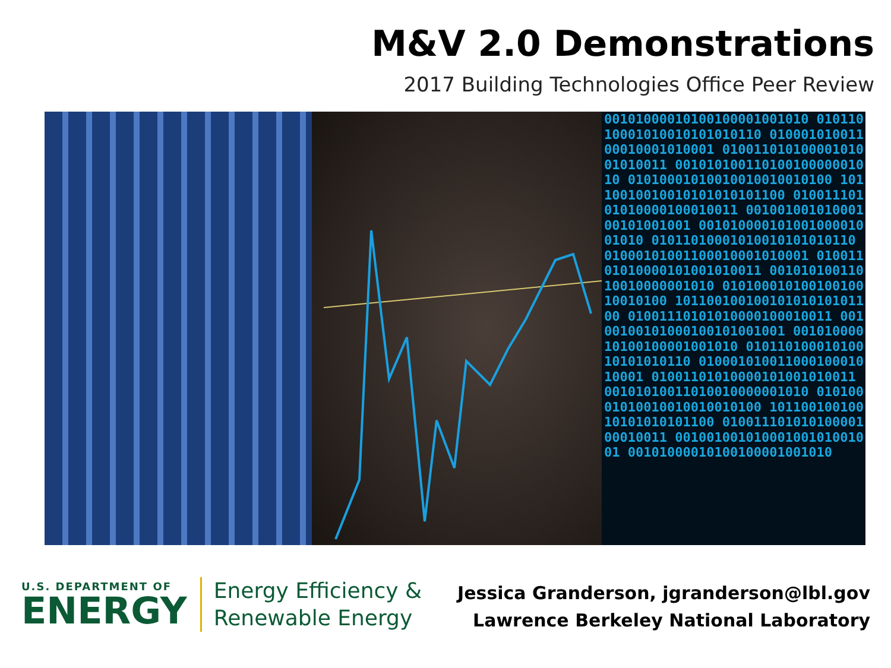M&V 2.0 Demonstrations
2017 Building Technologies Office Peer Review
00101000010100100001001010 01011010001010010101010110 01000101001100010001010001 01001101010000101001010011 00101010011010010000001010 01010001010010010010010100 10110010010010101010101100 01001110101010000100010011 00100100101000100101001001 00101000010100100001001010 01011010001010010101010110 01000101001100010001010001 01001101010000101001010011 00101010011010010000001010 01010001010010010010010100 10110010010010101010101100 01001110101010000100010011 00100100101000100101001001 00101000010100100001001010 01011010001010010101010110 01000101001100010001010001 01001101010000101001010011 00101010011010010000001010 01010001010010010010010100 10110010010010101010101100 01001110101010000100010011 00100100101000100101001001 00101000010100100001001010
U.S. DEPARTMENT OF
ENERGY
Energy Efficiency &
Renewable Energy
Jessica Granderson, jgranderson@lbl.gov
Lawrence Berkeley National Laboratory